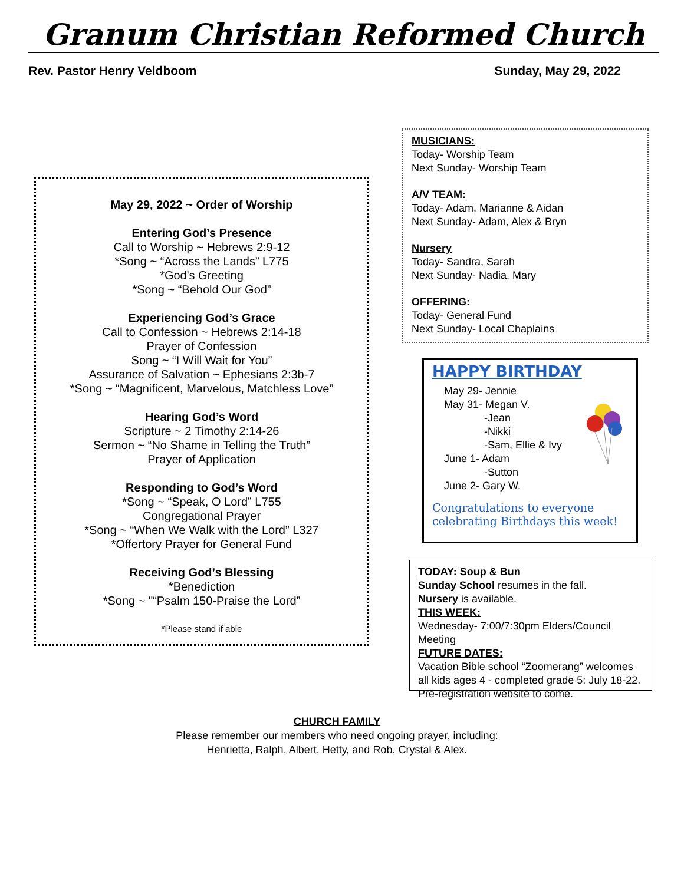Granum Christian Reformed Church
Rev. Pastor Henry Veldboom Sunday, May 29, 2022
May 29, 2022 ~ Order of Worship
Entering God’s Presence
Call to Worship ~ Hebrews 2:9-12
*Song ~ “Across the Lands” L775
*God's Greeting
*Song ~ “Behold Our God”
Experiencing God’s Grace
Call to Confession ~ Hebrews 2:14-18
Prayer of Confession
Song ~ “I Will Wait for You”
Assurance of Salvation ~ Ephesians 2:3b-7
*Song ~ “Magnificent, Marvelous, Matchless Love”
Hearing God’s Word
Scripture ~ 2 Timothy 2:14-26
Sermon ~ “No Shame in Telling the Truth”
Prayer of Application
Responding to God’s Word
*Song ~ “Speak, O Lord” L755
Congregational Prayer
*Song ~ “When We Walk with the Lord” L327
*Offertory Prayer for General Fund
Receiving God’s Blessing
*Benediction
*Song ~ "“Psalm 150-Praise the Lord”
*Please stand if able
MUSICIANS:
Today- Worship Team
Next Sunday- Worship Team
A/V TEAM:
Today- Adam, Marianne & Aidan
Next Sunday- Adam, Alex & Bryn
Nursery
Today- Sandra, Sarah
Next Sunday- Nadia, Mary
OFFERING:
Today- General Fund
Next Sunday- Local Chaplains
HAPPY BIRTHDAY
May 29- Jennie
May 31- Megan V.
-Jean
-Nikki
-Sam, Ellie & Ivy
June 1- Adam
-Sutton
June 2- Gary W.
Congratulations to everyone celebrating Birthdays this week!
TODAY: Soup & Bun
Sunday School resumes in the fall.
Nursery is available.
THIS WEEK:
Wednesday- 7:00/7:30pm Elders/Council Meeting
FUTURE DATES:
Vacation Bible school “Zoomerang” welcomes all kids ages 4 - completed grade 5: July 18-22. Pre-registration website to come.
CHURCH FAMILY
Please remember our members who need ongoing prayer, including:
Henrietta, Ralph, Albert, Hetty, and Rob, Crystal & Alex.